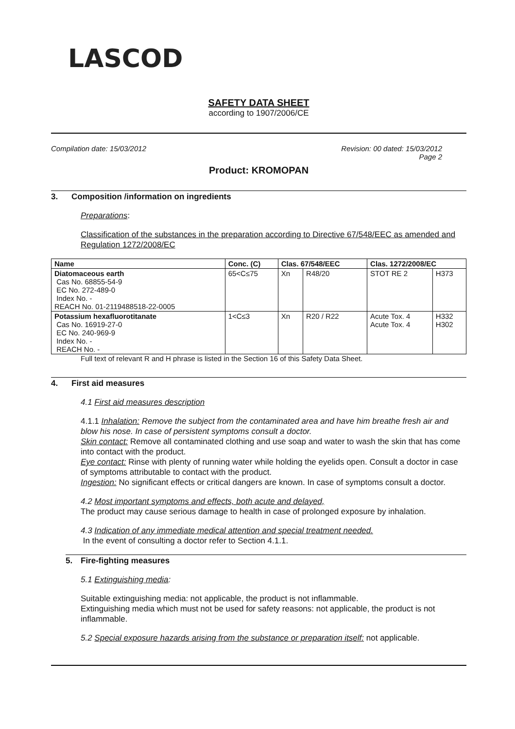LASCOD
SAFETY DATA SHEET
according to 1907/2006/CE
Compilation date: 15/03/2012 Revision: 00 dated: 15/03/2012
Page 2
Product: KROMOPAN
3. Composition /information on ingredients
Preparations:
Classification of the substances in the preparation according to Directive 67/548/EEC as amended and Regulation 1272/2008/EC
| Name | Conc. (C) | Clas. 67/548/EEC | | Clas. 1272/2008/EC | |
| --- | --- | --- | --- | --- | --- |
| Diatomaceous earth Cas No. 68855-54-9 EC No. 272-489-0 Index No. - REACH No. 01-2119488518-22-0005 | 65<C≤75 | Xn | R48/20 | STOT RE 2 | H373 |
| Potassium hexafluorotitanate Cas No. 16919-27-0 EC No. 240-969-9 Index No. - REACH No. - | 1<C≤3 | Xn | R20 / R22 | Acute Tox. 4 Acute Tox. 4 | H332 H302 |
Full text of relevant R and H phrase is listed in the Section 16 of this Safety Data Sheet.
4. First aid measures
4.1 First aid measures description
4.1.1 Inhalation: Remove the subject from the contaminated area and have him breathe fresh air and blow his nose. In case of persistent symptoms consult a doctor.
Skin contact: Remove all contaminated clothing and use soap and water to wash the skin that has come into contact with the product.
Eye contact: Rinse with plenty of running water while holding the eyelids open. Consult a doctor in case of symptoms attributable to contact with the product.
Ingestion: No significant effects or critical dangers are known. In case of symptoms consult a doctor.
4.2 Most important symptoms and effects, both acute and delayed,
The product may cause serious damage to health in case of prolonged exposure by inhalation.
4.3 Indication of any immediate medical attention and special treatment needed.
In the event of consulting a doctor refer to Section 4.1.1.
5. Fire-fighting measures
5.1 Extinguishing media:
Suitable extinguishing media: not applicable, the product is not inflammable.
Extinguishing media which must not be used for safety reasons: not applicable, the product is not inflammable.
5.2 Special exposure hazards arising from the substance or preparation itself: not applicable.